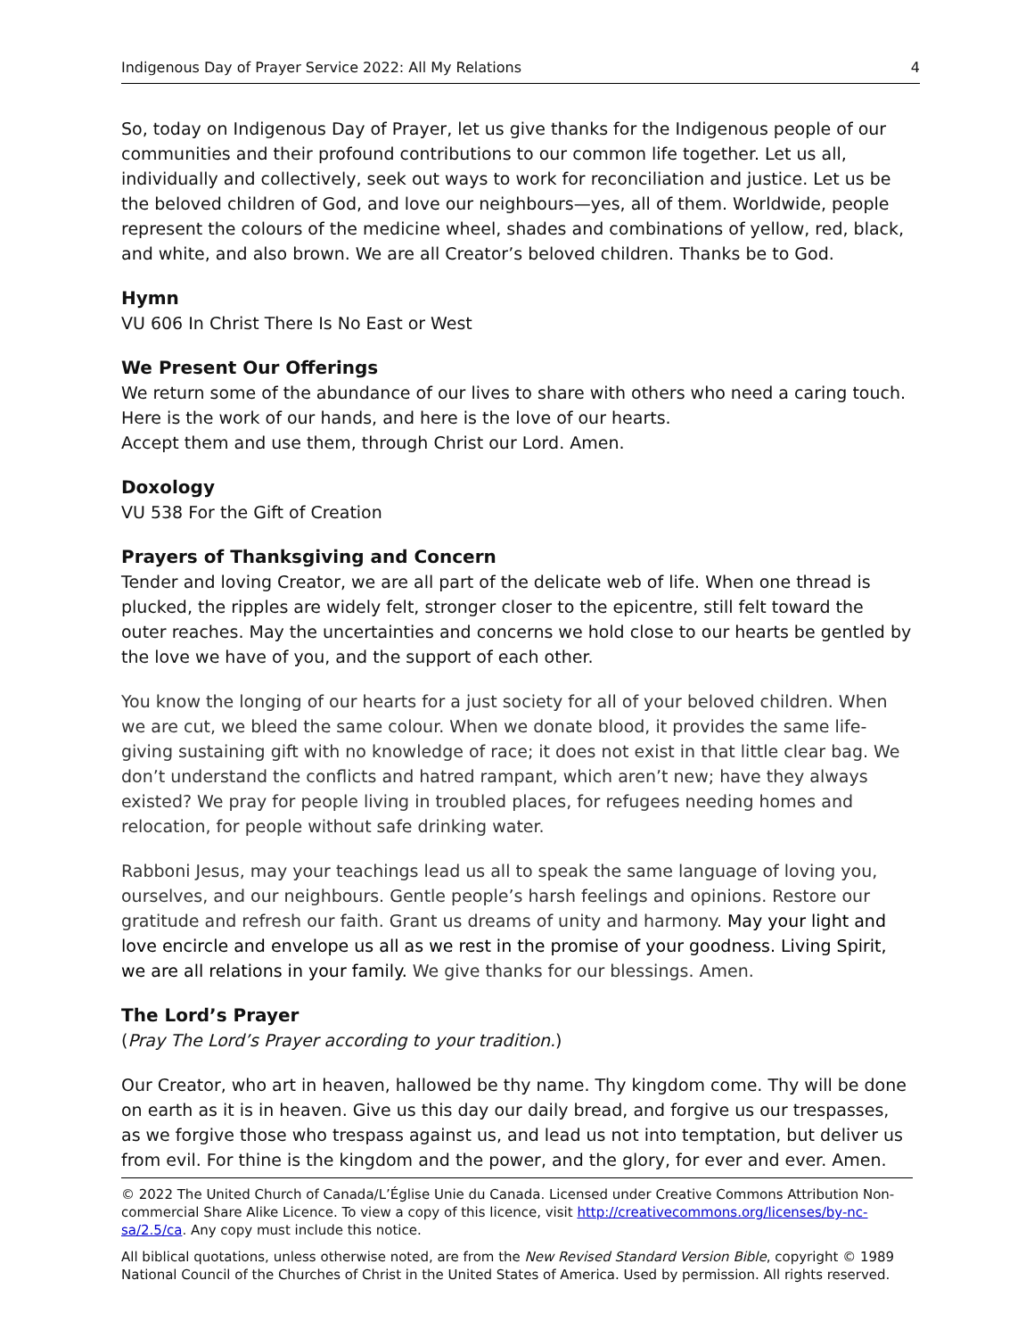Indigenous Day of Prayer Service 2022: All My Relations 4
So, today on Indigenous Day of Prayer, let us give thanks for the Indigenous people of our communities and their profound contributions to our common life together. Let us all, individually and collectively, seek out ways to work for reconciliation and justice. Let us be the beloved children of God, and love our neighbours—yes, all of them. Worldwide, people represent the colours of the medicine wheel, shades and combinations of yellow, red, black, and white, and also brown. We are all Creator’s beloved children. Thanks be to God.
Hymn
VU 606 In Christ There Is No East or West
We Present Our Offerings
We return some of the abundance of our lives to share with others who need a caring touch.
Here is the work of our hands, and here is the love of our hearts.
Accept them and use them, through Christ our Lord. Amen.
Doxology
VU 538 For the Gift of Creation
Prayers of Thanksgiving and Concern
Tender and loving Creator, we are all part of the delicate web of life. When one thread is plucked, the ripples are widely felt, stronger closer to the epicentre, still felt toward the outer reaches. May the uncertainties and concerns we hold close to our hearts be gentled by the love we have of you, and the support of each other.
You know the longing of our hearts for a just society for all of your beloved children. When we are cut, we bleed the same colour. When we donate blood, it provides the same life-giving sustaining gift with no knowledge of race; it does not exist in that little clear bag. We don’t understand the conflicts and hatred rampant, which aren’t new; have they always existed? We pray for people living in troubled places, for refugees needing homes and relocation, for people without safe drinking water.
Rabboni Jesus, may your teachings lead us all to speak the same language of loving you, ourselves, and our neighbours. Gentle people’s harsh feelings and opinions. Restore our gratitude and refresh our faith. Grant us dreams of unity and harmony. May your light and love encircle and envelope us all as we rest in the promise of your goodness. Living Spirit, we are all relations in your family. We give thanks for our blessings. Amen.
The Lord’s Prayer
(Pray The Lord’s Prayer according to your tradition.)
Our Creator, who art in heaven, hallowed be thy name. Thy kingdom come. Thy will be done on earth as it is in heaven. Give us this day our daily bread, and forgive us our trespasses, as we forgive those who trespass against us, and lead us not into temptation, but deliver us from evil. For thine is the kingdom and the power, and the glory, for ever and ever. Amen.
© 2022 The United Church of Canada/L’Église Unie du Canada. Licensed under Creative Commons Attribution Non-commercial Share Alike Licence. To view a copy of this licence, visit http://creativecommons.org/licenses/by-nc-sa/2.5/ca. Any copy must include this notice.
All biblical quotations, unless otherwise noted, are from the New Revised Standard Version Bible, copyright © 1989 National Council of the Churches of Christ in the United States of America. Used by permission. All rights reserved.